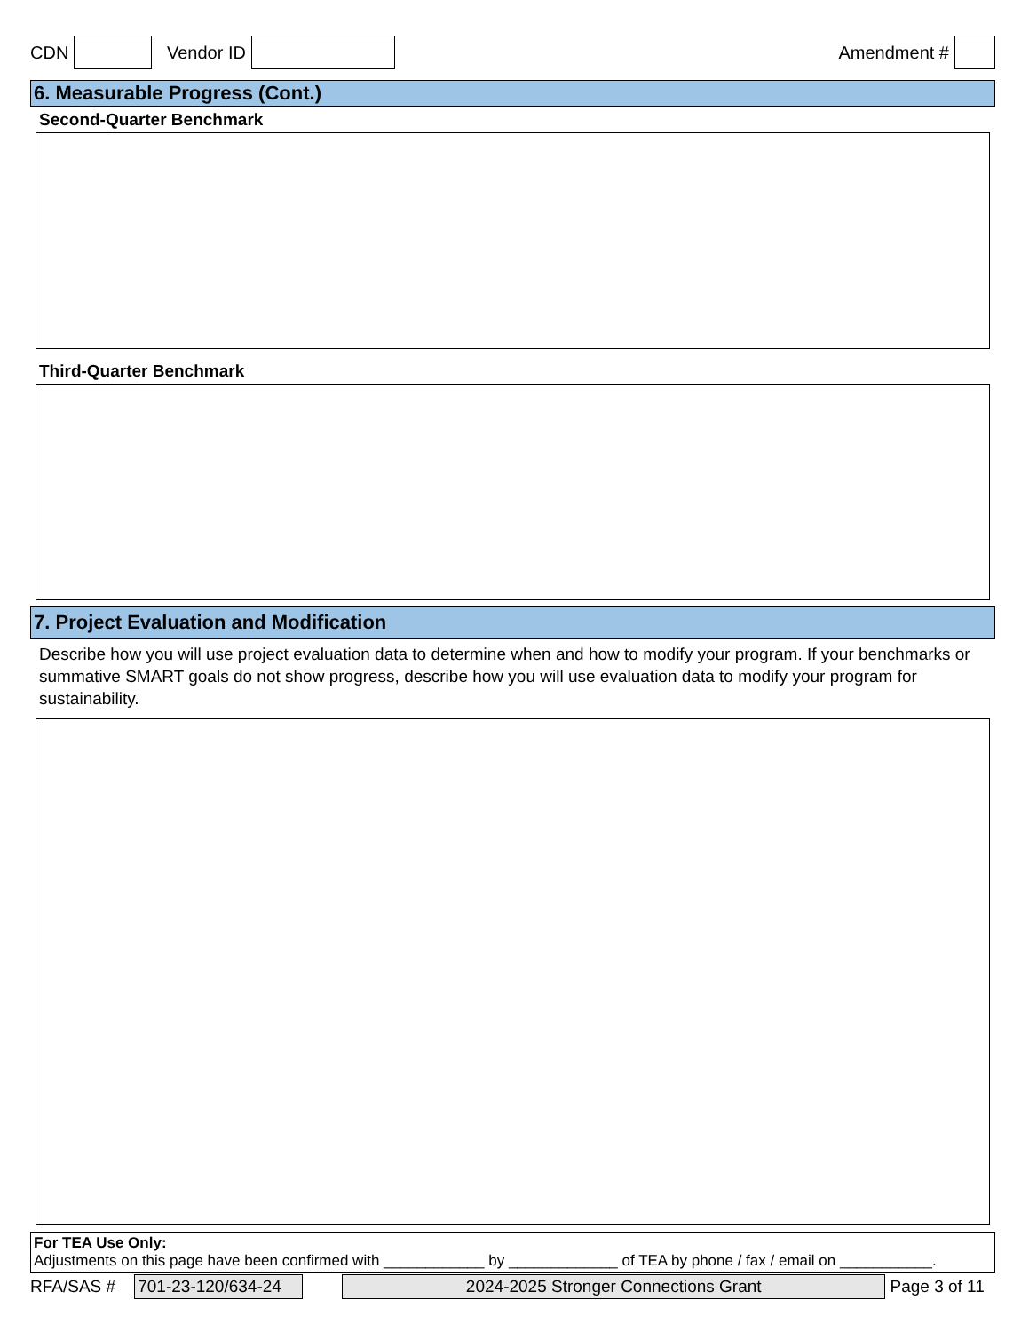CDN Vendor ID Amendment #
6. Measurable Progress (Cont.)
Second-Quarter Benchmark
Third-Quarter Benchmark
7. Project Evaluation and Modification
Describe how you will use project evaluation data to determine when and how to modify your program. If your benchmarks or summative SMART goals do not show progress, describe how you will use evaluation data to modify your program for sustainability.
For TEA Use Only:
Adjustments on this page have been confirmed with ____________ by _____________ of TEA by phone / fax / email on ___________.
RFA/SAS # 701-23-120/634-24 2024-2025 Stronger Connections Grant Page 3 of 11